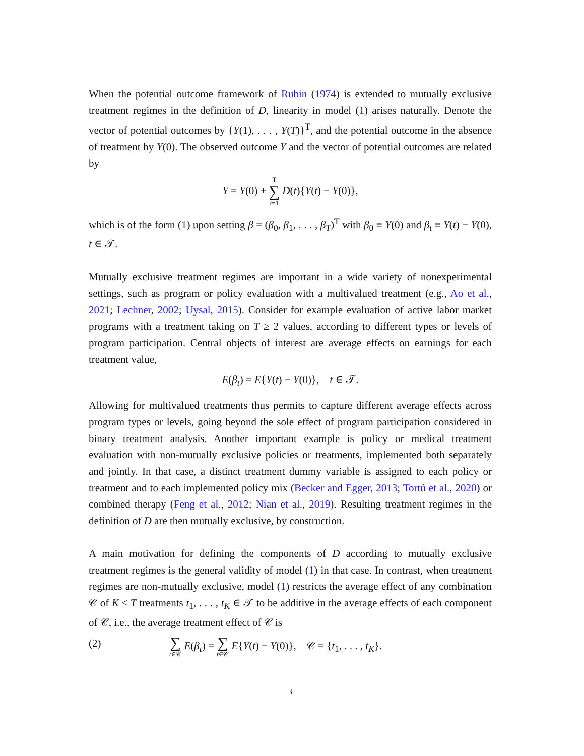When the potential outcome framework of Rubin (1974) is extended to mutually exclusive treatment regimes in the definition of D, linearity in model (1) arises naturally. Denote the vector of potential outcomes by {Y(1), . . . , Y(T)}<sup>T</sup>, and the potential outcome in the absence of treatment by Y(0). The observed outcome Y and the vector of potential outcomes are related by
Y = Y(0) + T ∑ t=1 D(t){Y(t) − Y(0)},
which is of the form (1) upon setting β = (β<sub>0</sub>, β<sub>1</sub>, . . . , β<sub>T</sub>)<sup>T</sup> with β<sub>0</sub> ≡ Y(0) and β<sub>t</sub> ≡ Y(t) − Y(0), t ∈ 𝒯.
Mutually exclusive treatment regimes are important in a wide variety of nonexperimental settings, such as program or policy evaluation with a multivalued treatment (e.g., Ao et al., 2021; Lechner, 2002; Uysal, 2015). Consider for example evaluation of active labor market programs with a treatment taking on T ≥ 2 values, according to different types or levels of program participation. Central objects of interest are average effects on earnings for each treatment value,
E(β<sub>t</sub>) = E{Y(t) − Y(0)}, t ∈ 𝒯.
Allowing for multivalued treatments thus permits to capture different average effects across program types or levels, going beyond the sole effect of program participation considered in binary treatment analysis. Another important example is policy or medical treatment evaluation with non-mutually exclusive policies or treatments, implemented both separately and jointly. In that case, a distinct treatment dummy variable is assigned to each policy or treatment and to each implemented policy mix (Becker and Egger, 2013; Tortú et al., 2020) or combined therapy (Feng et al., 2012; Nian et al., 2019). Resulting treatment regimes in the definition of D are then mutually exclusive, by construction.
A main motivation for defining the components of D according to mutually exclusive treatment regimes is the general validity of model (1) in that case. In contrast, when treatment regimes are non-mutually exclusive, model (1) restricts the average effect of any combination 𝒞 of K ≤ T treatments t<sub>1</sub>, . . . , t<sub>K</sub> ∈ 𝒯 to be additive in the average effects of each component of 𝒞, i.e., the average treatment effect of 𝒞 is
(2) ∑ t∈𝒞 E(β<sub>t</sub>) = ∑ t∈𝒞 E{Y(t) − Y(0)}, 𝒞 = {t<sub>1</sub>, . . . , t<sub>K</sub>}.
3